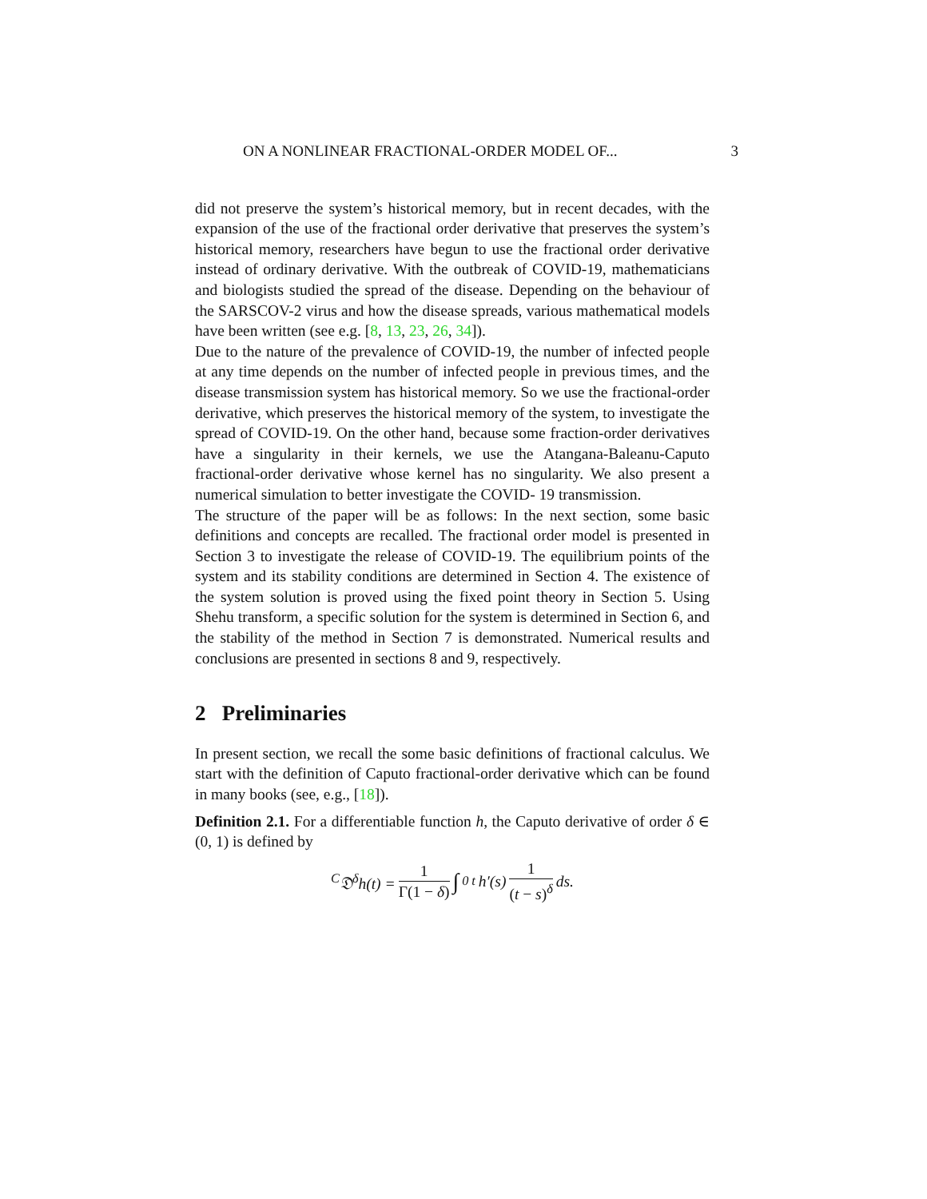ON A NONLINEAR FRACTIONAL-ORDER MODEL OF... 3
did not preserve the system’s historical memory, but in recent decades, with the expansion of the use of the fractional order derivative that preserves the system’s historical memory, researchers have begun to use the fractional order derivative instead of ordinary derivative. With the outbreak of COVID-19, mathematicians and biologists studied the spread of the disease. Depending on the behaviour of the SARSCOV-2 virus and how the disease spreads, various mathematical models have been written (see e.g. [8, 13, 23, 26, 34]).
Due to the nature of the prevalence of COVID-19, the number of infected people at any time depends on the number of infected people in previous times, and the disease transmission system has historical memory. So we use the fractional-order derivative, which preserves the historical memory of the system, to investigate the spread of COVID-19. On the other hand, because some fraction-order derivatives have a singularity in their kernels, we use the Atangana-Baleanu-Caputo fractional-order derivative whose kernel has no singularity. We also present a numerical simulation to better investigate the COVID- 19 transmission.
The structure of the paper will be as follows: In the next section, some basic definitions and concepts are recalled. The fractional order model is presented in Section 3 to investigate the release of COVID-19. The equilibrium points of the system and its stability conditions are determined in Section 4. The existence of the system solution is proved using the fixed point theory in Section 5. Using Shehu transform, a specific solution for the system is determined in Section 6, and the stability of the method in Section 7 is demonstrated. Numerical results and conclusions are presented in sections 8 and 9, respectively.
2 Preliminaries
In present section, we recall the some basic definitions of fractional calculus. We start with the definition of Caputo fractional-order derivative which can be found in many books (see, e.g., [18]).
Definition 2.1. For a differentiable function h, the Caputo derivative of order δ ∈ (0, 1) is defined by
<sup>C</sup>𝔇<sup>δ</sup>h(t) = 1 Γ(1 − δ) ∫<sub>0</sub><sup>t</sup> h′(s) 1 (t − s)<sup>δ</sup> ds.